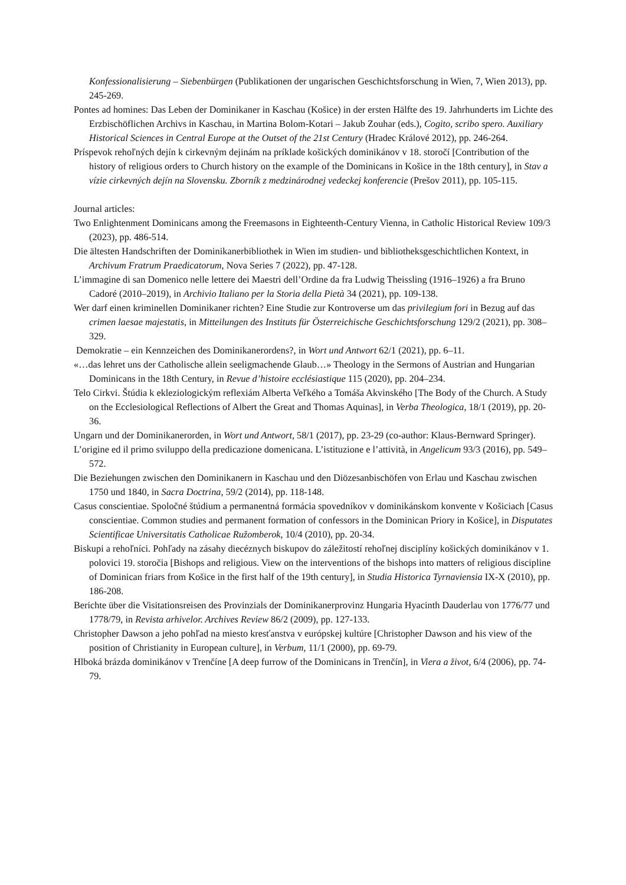Konfessionalisierung – Siebenbürgen (Publikationen der ungarischen Geschichtsforschung in Wien, 7, Wien 2013), pp. 245-269.
Pontes ad homines: Das Leben der Dominikaner in Kaschau (Košice) in der ersten Hälfte des 19. Jahrhunderts im Lichte des Erzbischöflichen Archivs in Kaschau, in Martina Bolom-Kotari – Jakub Zouhar (eds.), Cogito, scribo spero. Auxiliary Historical Sciences in Central Europe at the Outset of the 21st Century (Hradec Králové 2012), pp. 246-264.
Príspevok rehoľných dejín k cirkevným dejinám na príklade košických dominikánov v 18. storočí [Contribution of the history of religious orders to Church history on the example of the Dominicans in Košice in the 18th century], in Stav a vízie cirkevných dejín na Slovensku. Zborník z medzinárodnej vedeckej konferencie (Prešov 2011), pp. 105-115.
Journal articles:
Two Enlightenment Dominicans among the Freemasons in Eighteenth-Century Vienna, in Catholic Historical Review 109/3 (2023), pp. 486-514.
Die ältesten Handschriften der Dominikanerbibliothek in Wien im studien- und bibliotheksgeschichtlichen Kontext, in Archivum Fratrum Praedicatorum, Nova Series 7 (2022), pp. 47-128.
L’immagine di san Domenico nelle lettere dei Maestri dell’Ordine da fra Ludwig Theissling (1916–1926) a fra Bruno Cadoré (2010–2019), in Archivio Italiano per la Storia della Pietà 34 (2021), pp. 109-138.
Wer darf einen kriminellen Dominikaner richten? Eine Studie zur Kontroverse um das privilegium fori in Bezug auf das crimen laesae majestatis, in Mitteilungen des Instituts für Österreichische Geschichtsforschung 129/2 (2021), pp. 308–329.
Demokratie – ein Kennzeichen des Dominikanerordens?, in Wort und Antwort 62/1 (2021), pp. 6–11.
«…das lehret uns der Catholische allein seeligmachende Glaub…» Theology in the Sermons of Austrian and Hungarian Dominicans in the 18th Century, in Revue d’histoire ecclésiastique 115 (2020), pp. 204–234.
Telo Cirkvi. Štúdia k ekleziologickým reflexiám Alberta Veľkého a Tomáša Akvinského [The Body of the Church. A Study on the Ecclesiological Reflections of Albert the Great and Thomas Aquinas], in Verba Theologica, 18/1 (2019), pp. 20-36.
Ungarn und der Dominikanerorden, in Wort und Antwort, 58/1 (2017), pp. 23-29 (co-author: Klaus-Bernward Springer).
L’origine ed il primo sviluppo della predicazione domenicana. L’istituzione e l’attività, in Angelicum 93/3 (2016), pp. 549–572.
Die Beziehungen zwischen den Dominikanern in Kaschau und den Diözesanbischöfen von Erlau und Kaschau zwischen 1750 und 1840, in Sacra Doctrina, 59/2 (2014), pp. 118-148.
Casus conscientiae. Spoločné štúdium a permanentná formácia spovedníkov v dominikánskom konvente v Košiciach [Casus conscientiae. Common studies and permanent formation of confessors in the Dominican Priory in Košice], in Disputates Scientificae Universitatis Catholicae Ružomberok, 10/4 (2010), pp. 20-34.
Biskupi a rehoľníci. Pohľady na zásahy diecéznych biskupov do záležitostí rehoľnej disciplíny košických dominikánov v 1. polovici 19. storočia [Bishops and religious. View on the interventions of the bishops into matters of religious discipline of Dominican friars from Košice in the first half of the 19th century], in Studia Historica Tyrnaviensia IX-X (2010), pp. 186-208.
Berichte über die Visitationsreisen des Provinzials der Dominikanerprovinz Hungaria Hyacinth Dauderlau von 1776/77 und 1778/79, in Revista arhivelor. Archives Review 86/2 (2009), pp. 127-133.
Christopher Dawson a jeho pohľad na miesto kresťanstva v európskej kultúre [Christopher Dawson and his view of the position of Christianity in European culture], in Verbum, 11/1 (2000), pp. 69-79.
Hlboká brázda dominikánov v Trenčíne [A deep furrow of the Dominicans in Trenčín], in Viera a život, 6/4 (2006), pp. 74-79.